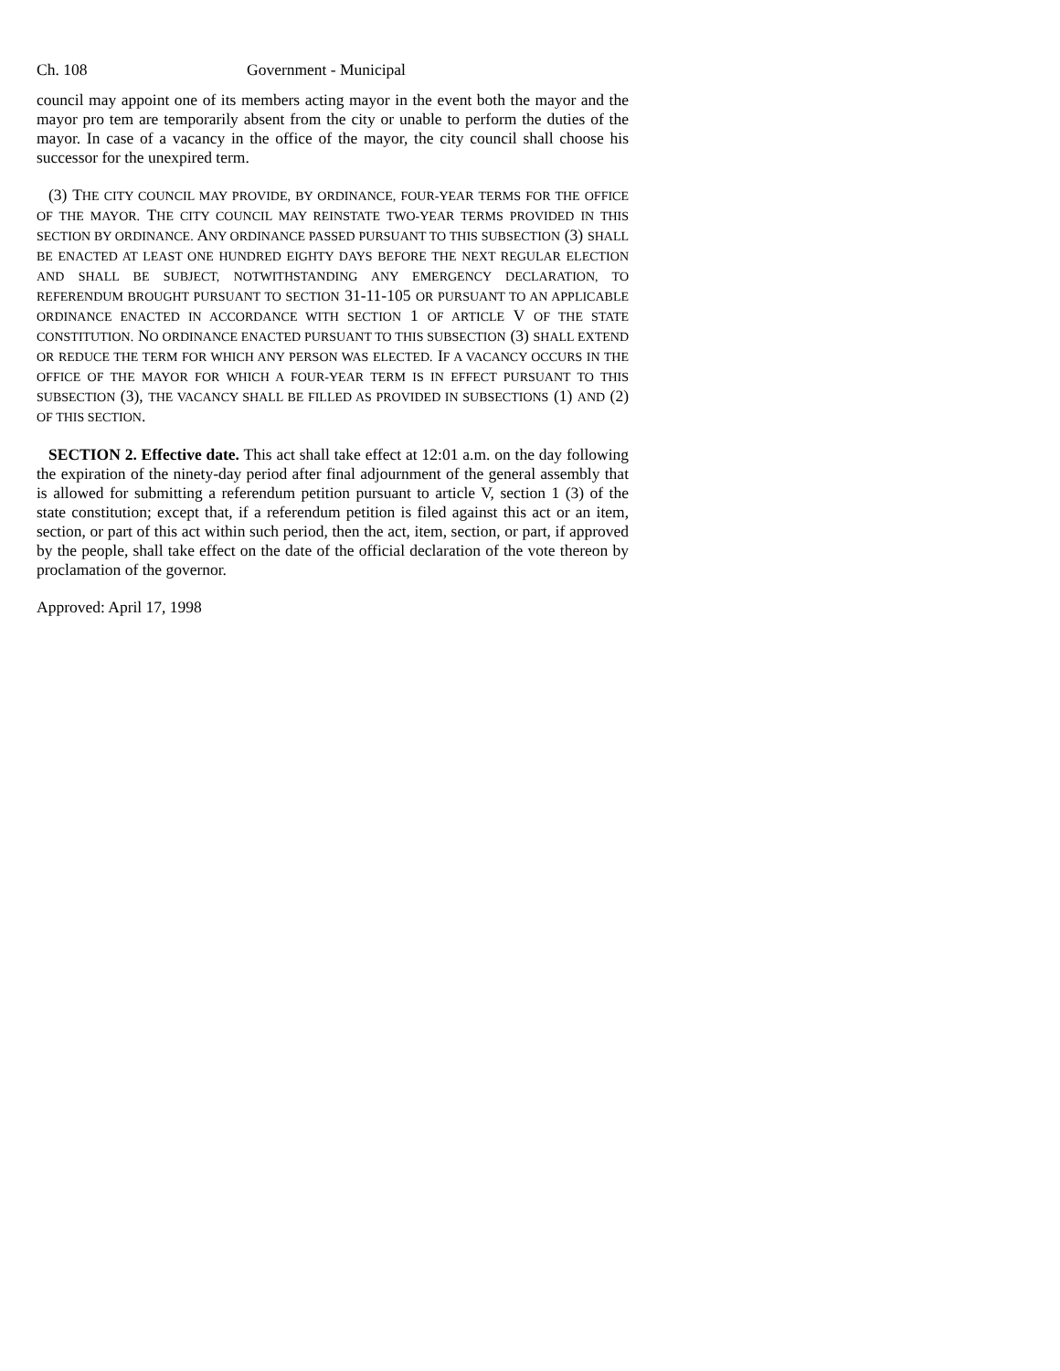Ch. 108 Government - Municipal
council may appoint one of its members acting mayor in the event both the mayor and the mayor pro tem are temporarily absent from the city or unable to perform the duties of the mayor. In case of a vacancy in the office of the mayor, the city council shall choose his successor for the unexpired term.
(3) THE CITY COUNCIL MAY PROVIDE, BY ORDINANCE, FOUR-YEAR TERMS FOR THE OFFICE OF THE MAYOR. THE CITY COUNCIL MAY REINSTATE TWO-YEAR TERMS PROVIDED IN THIS SECTION BY ORDINANCE. ANY ORDINANCE PASSED PURSUANT TO THIS SUBSECTION (3) SHALL BE ENACTED AT LEAST ONE HUNDRED EIGHTY DAYS BEFORE THE NEXT REGULAR ELECTION AND SHALL BE SUBJECT, NOTWITHSTANDING ANY EMERGENCY DECLARATION, TO REFERENDUM BROUGHT PURSUANT TO SECTION 31-11-105 OR PURSUANT TO AN APPLICABLE ORDINANCE ENACTED IN ACCORDANCE WITH SECTION 1 OF ARTICLE V OF THE STATE CONSTITUTION. NO ORDINANCE ENACTED PURSUANT TO THIS SUBSECTION (3) SHALL EXTEND OR REDUCE THE TERM FOR WHICH ANY PERSON WAS ELECTED. IF A VACANCY OCCURS IN THE OFFICE OF THE MAYOR FOR WHICH A FOUR-YEAR TERM IS IN EFFECT PURSUANT TO THIS SUBSECTION (3), THE VACANCY SHALL BE FILLED AS PROVIDED IN SUBSECTIONS (1) AND (2) OF THIS SECTION.
SECTION 2. Effective date. This act shall take effect at 12:01 a.m. on the day following the expiration of the ninety-day period after final adjournment of the general assembly that is allowed for submitting a referendum petition pursuant to article V, section 1 (3) of the state constitution; except that, if a referendum petition is filed against this act or an item, section, or part of this act within such period, then the act, item, section, or part, if approved by the people, shall take effect on the date of the official declaration of the vote thereon by proclamation of the governor.
Approved: April 17, 1998